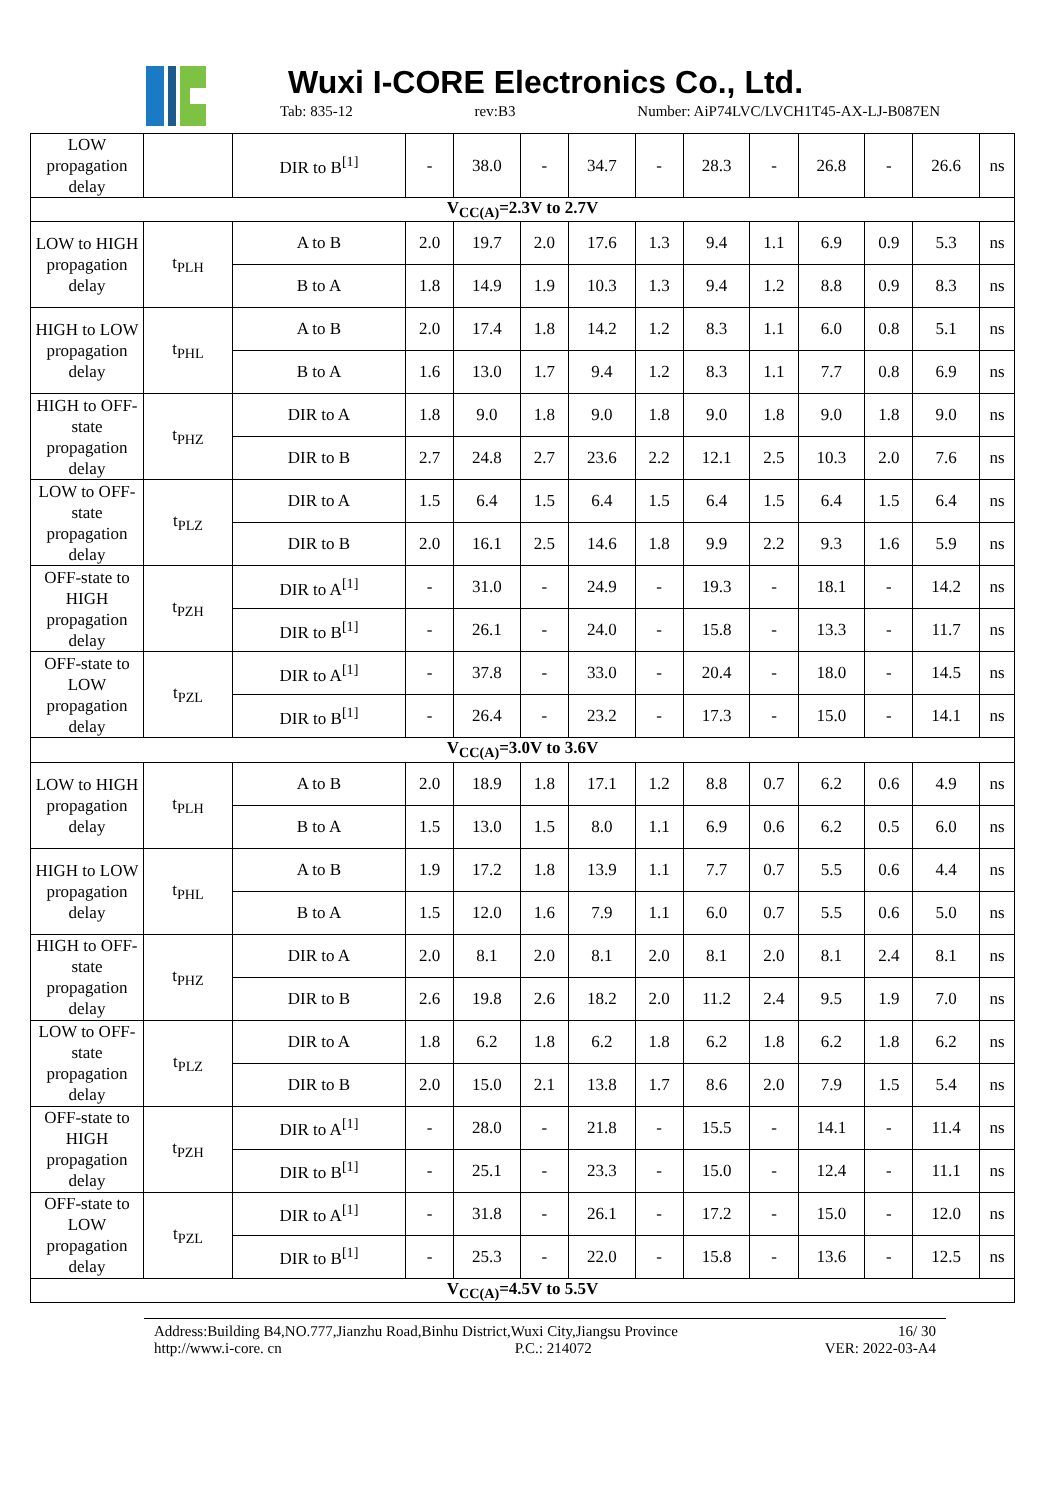Wuxi I-CORE Electronics Co., Ltd.
Tab: 835-12 rev:B3 Number: AiP74LVC/LVCH1T45-AX-LJ-B087EN
| LOW propagation delay | | DIR to B<sup>[1]</sup> | - | 38.0 | - | 34.7 | - | 28.3 | - | 26.8 | - | 26.6 | ns |
| V<sub>CC(A)</sub>=2.3V to 2.7V | | | | | | | | | | | | | |
| LOW to HIGH propagation delay | t<sub>PLH</sub> | A to B | 2.0 | 19.7 | 2.0 | 17.6 | 1.3 | 9.4 | 1.1 | 6.9 | 0.9 | 5.3 | ns |
| | | B to A | 1.8 | 14.9 | 1.9 | 10.3 | 1.3 | 9.4 | 1.2 | 8.8 | 0.9 | 8.3 | ns |
| HIGH to LOW propagation delay | t<sub>PHL</sub> | A to B | 2.0 | 17.4 | 1.8 | 14.2 | 1.2 | 8.3 | 1.1 | 6.0 | 0.8 | 5.1 | ns |
| | | B to A | 1.6 | 13.0 | 1.7 | 9.4 | 1.2 | 8.3 | 1.1 | 7.7 | 0.8 | 6.9 | ns |
| HIGH to OFF-state propagation delay | t<sub>PHZ</sub> | DIR to A | 1.8 | 9.0 | 1.8 | 9.0 | 1.8 | 9.0 | 1.8 | 9.0 | 1.8 | 9.0 | ns |
| | | DIR to B | 2.7 | 24.8 | 2.7 | 23.6 | 2.2 | 12.1 | 2.5 | 10.3 | 2.0 | 7.6 | ns |
| LOW to OFF-state propagation delay | t<sub>PLZ</sub> | DIR to A | 1.5 | 6.4 | 1.5 | 6.4 | 1.5 | 6.4 | 1.5 | 6.4 | 1.5 | 6.4 | ns |
| | | DIR to B | 2.0 | 16.1 | 2.5 | 14.6 | 1.8 | 9.9 | 2.2 | 9.3 | 1.6 | 5.9 | ns |
| OFF-state to HIGH propagation delay | t<sub>PZH</sub> | DIR to A<sup>[1]</sup> | - | 31.0 | - | 24.9 | - | 19.3 | - | 18.1 | - | 14.2 | ns |
| | | DIR to B<sup>[1]</sup> | - | 26.1 | - | 24.0 | - | 15.8 | - | 13.3 | - | 11.7 | ns |
| OFF-state to LOW propagation delay | t<sub>PZL</sub> | DIR to A<sup>[1]</sup> | - | 37.8 | - | 33.0 | - | 20.4 | - | 18.0 | - | 14.5 | ns |
| | | DIR to B<sup>[1]</sup> | - | 26.4 | - | 23.2 | - | 17.3 | - | 15.0 | - | 14.1 | ns |
| V<sub>CC(A)</sub>=3.0V to 3.6V | | | | | | | | | | | | | |
| LOW to HIGH propagation delay | t<sub>PLH</sub> | A to B | 2.0 | 18.9 | 1.8 | 17.1 | 1.2 | 8.8 | 0.7 | 6.2 | 0.6 | 4.9 | ns |
| | | B to A | 1.5 | 13.0 | 1.5 | 8.0 | 1.1 | 6.9 | 0.6 | 6.2 | 0.5 | 6.0 | ns |
| HIGH to LOW propagation delay | t<sub>PHL</sub> | A to B | 1.9 | 17.2 | 1.8 | 13.9 | 1.1 | 7.7 | 0.7 | 5.5 | 0.6 | 4.4 | ns |
| | | B to A | 1.5 | 12.0 | 1.6 | 7.9 | 1.1 | 6.0 | 0.7 | 5.5 | 0.6 | 5.0 | ns |
| HIGH to OFF-state propagation delay | t<sub>PHZ</sub> | DIR to A | 2.0 | 8.1 | 2.0 | 8.1 | 2.0 | 8.1 | 2.0 | 8.1 | 2.4 | 8.1 | ns |
| | | DIR to B | 2.6 | 19.8 | 2.6 | 18.2 | 2.0 | 11.2 | 2.4 | 9.5 | 1.9 | 7.0 | ns |
| LOW to OFF-state propagation delay | t<sub>PLZ</sub> | DIR to A | 1.8 | 6.2 | 1.8 | 6.2 | 1.8 | 6.2 | 1.8 | 6.2 | 1.8 | 6.2 | ns |
| | | DIR to B | 2.0 | 15.0 | 2.1 | 13.8 | 1.7 | 8.6 | 2.0 | 7.9 | 1.5 | 5.4 | ns |
| OFF-state to HIGH propagation delay | t<sub>PZH</sub> | DIR to A<sup>[1]</sup> | - | 28.0 | - | 21.8 | - | 15.5 | - | 14.1 | - | 11.4 | ns |
| | | DIR to B<sup>[1]</sup> | - | 25.1 | - | 23.3 | - | 15.0 | - | 12.4 | - | 11.1 | ns |
| OFF-state to LOW propagation delay | t<sub>PZL</sub> | DIR to A<sup>[1]</sup> | - | 31.8 | - | 26.1 | - | 17.2 | - | 15.0 | - | 12.0 | ns |
| | | DIR to B<sup>[1]</sup> | - | 25.3 | - | 22.0 | - | 15.8 | - | 13.6 | - | 12.5 | ns |
| V<sub>CC(A)</sub>=4.5V to 5.5V | | | | | | | | | | | | | |
Address:Building B4,NO.777,Jianzhu Road,Binhu District,Wuxi City,Jiangsu Province 16/ 30
http://www.i-core. cn P.C.: 214072 VER: 2022-03-A4